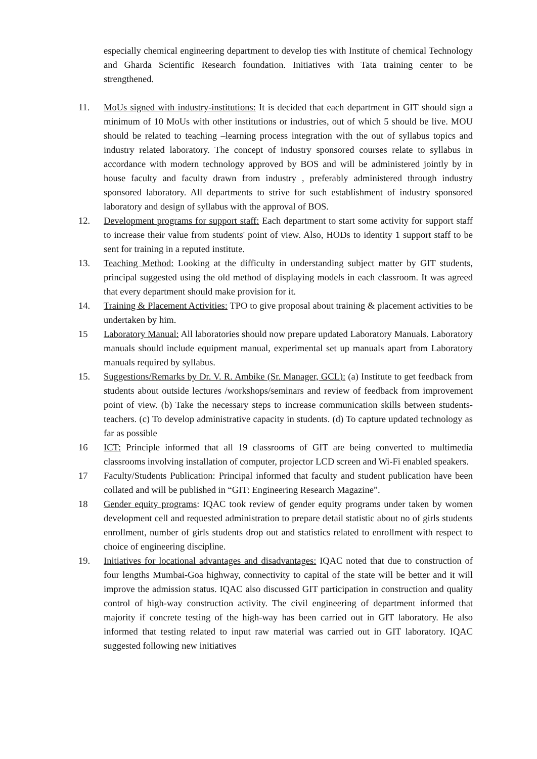especially chemical engineering department to develop ties with Institute of chemical Technology and Gharda Scientific Research foundation. Initiatives with Tata training center to be strengthened.
11. MoUs signed with industry-institutions: It is decided that each department in GIT should sign a minimum of 10 MoUs with other institutions or industries, out of which 5 should be live. MOU should be related to teaching –learning process integration with the out of syllabus topics and industry related laboratory. The concept of industry sponsored courses relate to syllabus in accordance with modern technology approved by BOS and will be administered jointly by in house faculty and faculty drawn from industry , preferably administered through industry sponsored laboratory. All departments to strive for such establishment of industry sponsored laboratory and design of syllabus with the approval of BOS.
12. Development programs for support staff: Each department to start some activity for support staff to increase their value from students' point of view. Also, HODs to identity 1 support staff to be sent for training in a reputed institute.
13. Teaching Method: Looking at the difficulty in understanding subject matter by GIT students, principal suggested using the old method of displaying models in each classroom. It was agreed that every department should make provision for it.
14. Training & Placement Activities: TPO to give proposal about training & placement activities to be undertaken by him.
15 Laboratory Manual: All laboratories should now prepare updated Laboratory Manuals. Laboratory manuals should include equipment manual, experimental set up manuals apart from Laboratory manuals required by syllabus.
15. Suggestions/Remarks by Dr. V. R. Ambike (Sr. Manager, GCL): (a) Institute to get feedback from students about outside lectures /workshops/seminars and review of feedback from improvement point of view. (b) Take the necessary steps to increase communication skills between students-teachers. (c) To develop administrative capacity in students. (d) To capture updated technology as far as possible
16 ICT: Principle informed that all 19 classrooms of GIT are being converted to multimedia classrooms involving installation of computer, projector LCD screen and Wi-Fi enabled speakers.
17 Faculty/Students Publication: Principal informed that faculty and student publication have been collated and will be published in “GIT: Engineering Research Magazine”.
18 Gender equity programs: IQAC took review of gender equity programs under taken by women development cell and requested administration to prepare detail statistic about no of girls students enrollment, number of girls students drop out and statistics related to enrollment with respect to choice of engineering discipline.
19. Initiatives for locational advantages and disadvantages: IQAC noted that due to construction of four lengths Mumbai-Goa highway, connectivity to capital of the state will be better and it will improve the admission status. IQAC also discussed GIT participation in construction and quality control of high-way construction activity. The civil engineering of department informed that majority if concrete testing of the high-way has been carried out in GIT laboratory. He also informed that testing related to input raw material was carried out in GIT laboratory. IQAC suggested following new initiatives